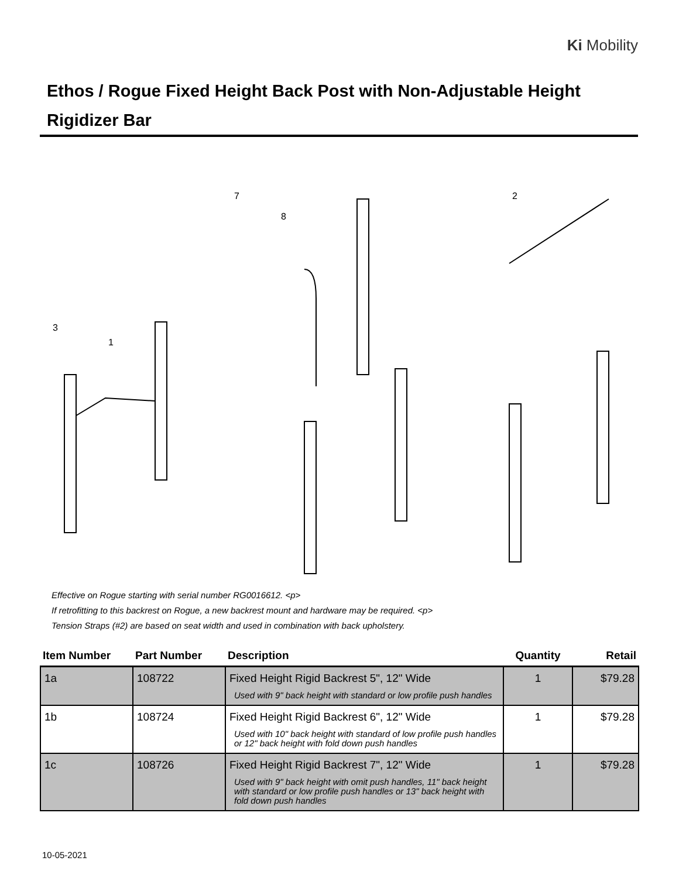Ki Mobility
Ethos / Rogue Fixed Height Back Post with Non-Adjustable Height Rigidizer Bar
7
8
2
3
1
Effective on Rogue starting with serial number RG0016612. <p>
If retrofitting to this backrest on Rogue, a new backrest mount and hardware may be required. <p>
Tension Straps (#2) are based on seat width and used in combination with back upholstery.
| Item Number | Part Number | Description | Quantity | Retail |
| --- | --- | --- | --- | --- |
| 1a | 108722 | Fixed Height Rigid Backrest 5", 12" Wide Used with 9" back height with standard or low profile push handles | 1 | $79.28 |
| 1b | 108724 | Fixed Height Rigid Backrest 6", 12" Wide Used with 10" back height with standard of low profile push handles or 12" back height with fold down push handles | 1 | $79.28 |
| 1c | 108726 | Fixed Height Rigid Backrest 7", 12" Wide Used with 9" back height with omit push handles, 11" back height with standard or low profile push handles or 13" back height with fold down push handles | 1 | $79.28 |
10-05-2021